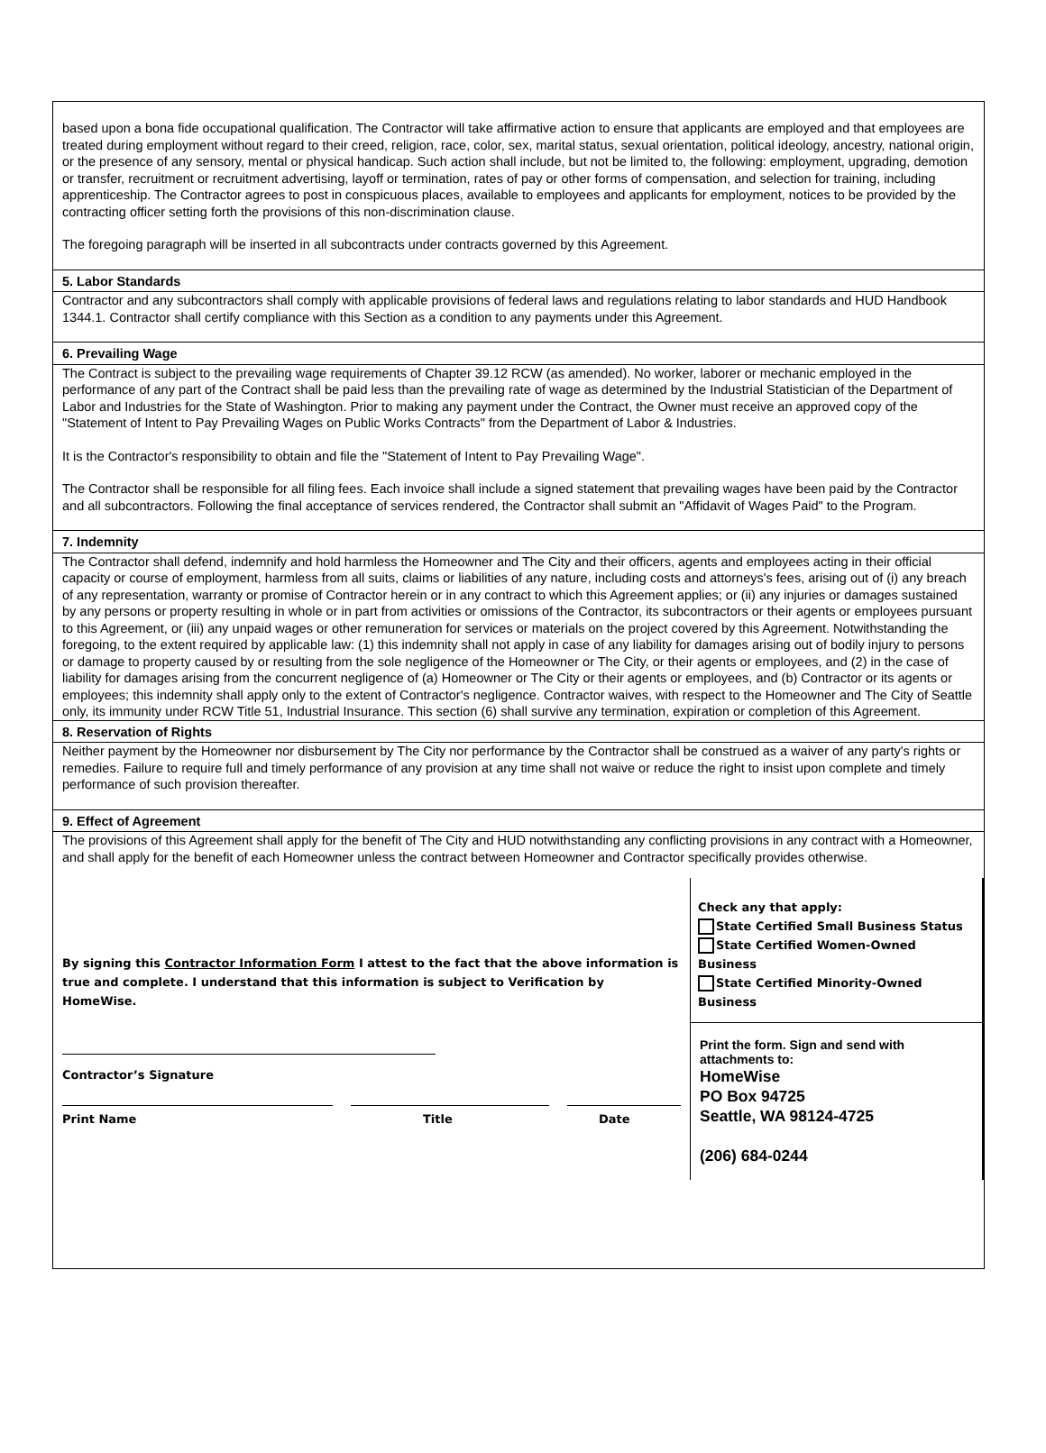based upon a bona fide occupational qualification. The Contractor will take affirmative action to ensure that applicants are employed and that employees are treated during employment without regard to their creed, religion, race, color, sex, marital status, sexual orientation, political ideology, ancestry, national origin, or the presence of any sensory, mental or physical handicap. Such action shall include, but not be limited to, the following: employment, upgrading, demotion or transfer, recruitment or recruitment advertising, layoff or termination, rates of pay or other forms of compensation, and selection for training, including apprenticeship. The Contractor agrees to post in conspicuous places, available to employees and applicants for employment, notices to be provided by the contracting officer setting forth the provisions of this non-discrimination clause.
The foregoing paragraph will be inserted in all subcontracts under contracts governed by this Agreement.
5. Labor Standards
Contractor and any subcontractors shall comply with applicable provisions of federal laws and regulations relating to labor standards and HUD Handbook 1344.1. Contractor shall certify compliance with this Section as a condition to any payments under this Agreement.
6. Prevailing Wage
The Contract is subject to the prevailing wage requirements of Chapter 39.12 RCW (as amended). No worker, laborer or mechanic employed in the performance of any part of the Contract shall be paid less than the prevailing rate of wage as determined by the Industrial Statistician of the Department of Labor and Industries for the State of Washington. Prior to making any payment under the Contract, the Owner must receive an approved copy of the "Statement of Intent to Pay Prevailing Wages on Public Works Contracts" from the Department of Labor & Industries.
It is the Contractor's responsibility to obtain and file the "Statement of Intent to Pay Prevailing Wage".
The Contractor shall be responsible for all filing fees. Each invoice shall include a signed statement that prevailing wages have been paid by the Contractor and all subcontractors. Following the final acceptance of services rendered, the Contractor shall submit an "Affidavit of Wages Paid" to the Program.
7. Indemnity
The Contractor shall defend, indemnify and hold harmless the Homeowner and The City and their officers, agents and employees acting in their official capacity or course of employment, harmless from all suits, claims or liabilities of any nature, including costs and attorneys's fees, arising out of (i) any breach of any representation, warranty or promise of Contractor herein or in any contract to which this Agreement applies; or (ii) any injuries or damages sustained by any persons or property resulting in whole or in part from activities or omissions of the Contractor, its subcontractors or their agents or employees pursuant to this Agreement, or (iii) any unpaid wages or other remuneration for services or materials on the project covered by this Agreement. Notwithstanding the foregoing, to the extent required by applicable law: (1) this indemnity shall not apply in case of any liability for damages arising out of bodily injury to persons or damage to property caused by or resulting from the sole negligence of the Homeowner or The City, or their agents or employees, and (2) in the case of liability for damages arising from the concurrent negligence of (a) Homeowner or The City or their agents or employees, and (b) Contractor or its agents or employees; this indemnity shall apply only to the extent of Contractor's negligence. Contractor waives, with respect to the Homeowner and The City of Seattle only, its immunity under RCW Title 51, Industrial Insurance. This section (6) shall survive any termination, expiration or completion of this Agreement.
8. Reservation of Rights
Neither payment by the Homeowner nor disbursement by The City nor performance by the Contractor shall be construed as a waiver of any party's rights or remedies. Failure to require full and timely performance of any provision at any time shall not waive or reduce the right to insist upon complete and timely performance of such provision thereafter.
9. Effect of Agreement
The provisions of this Agreement shall apply for the benefit of The City and HUD notwithstanding any conflicting provisions in any contract with a Homeowner, and shall apply for the benefit of each Homeowner unless the contract between Homeowner and Contractor specifically provides otherwise.
By signing this Contractor Information Form I attest to the fact that the above information is true and complete. I understand that this information is subject to Verification by HomeWise.
Contractor’s Signature
Print Name Title Date
Check any that apply:
State Certified Small Business Status
State Certified Women-Owned Business
State Certified Minority-Owned Business
Print the form. Sign and send with attachments to:
HomeWise
PO Box 94725
Seattle, WA 98124-4725
(206) 684-0244